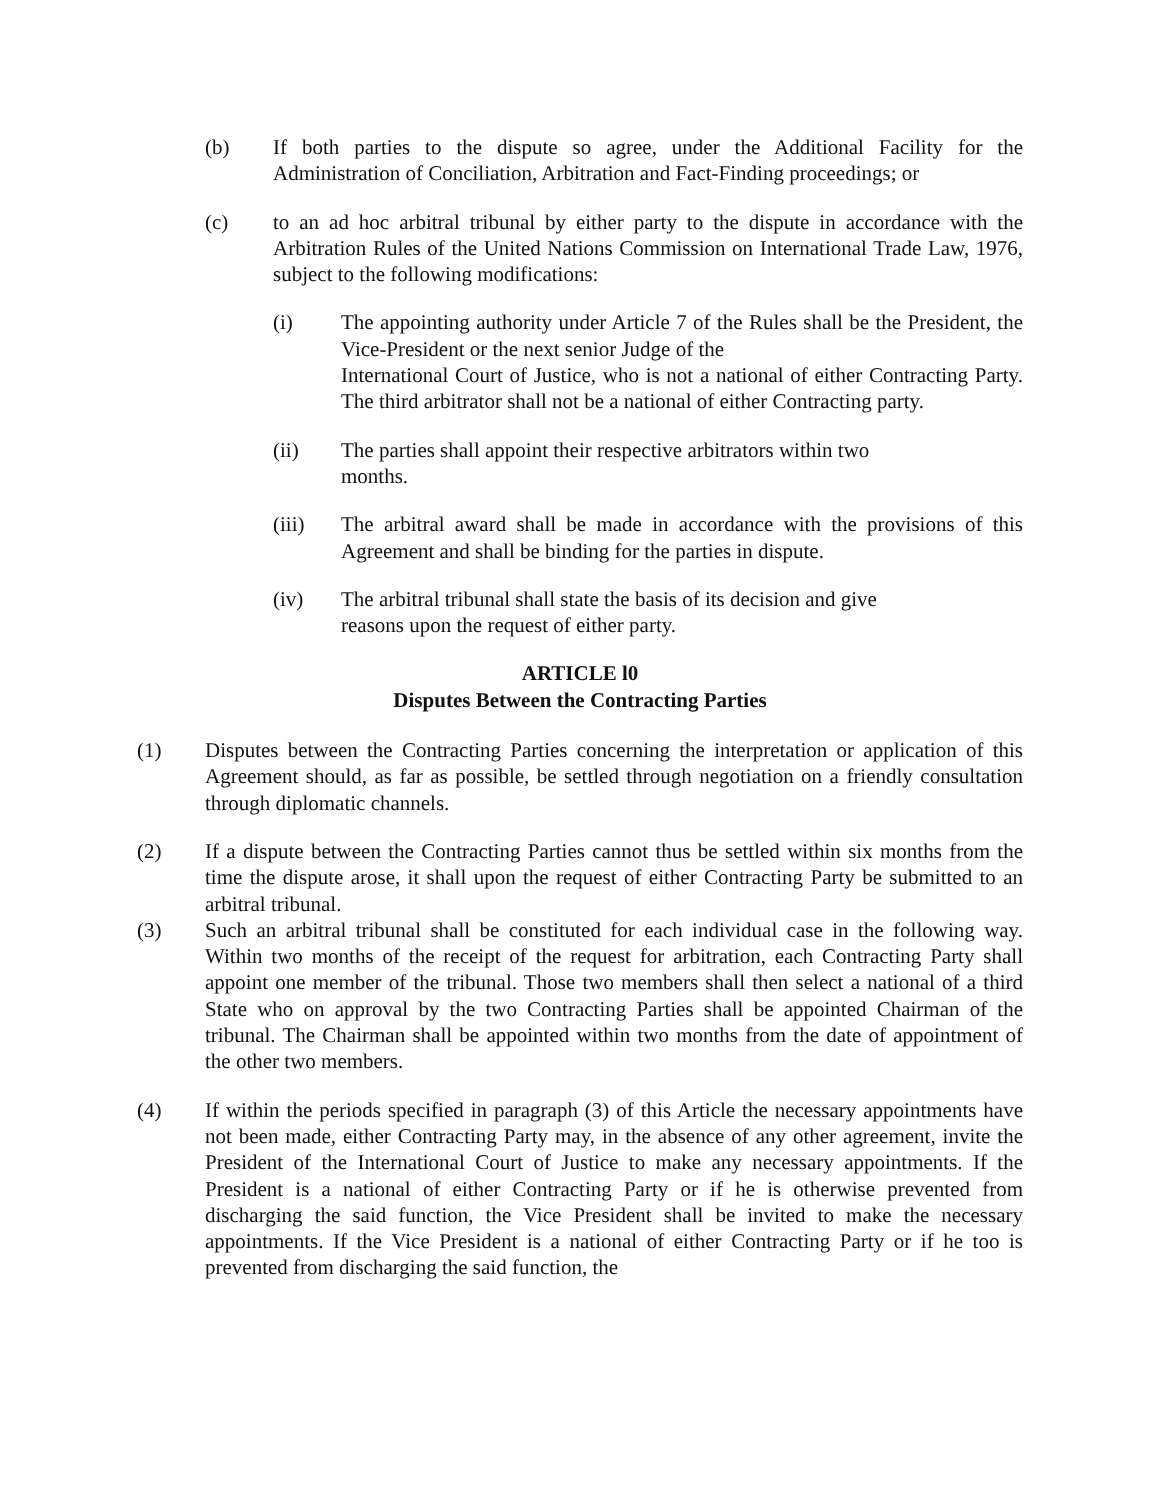(b) If both parties to the dispute so agree, under the Additional Facility for the Administration of Conciliation, Arbitration and Fact-Finding proceedings; or
(c) to an ad hoc arbitral tribunal by either party to the dispute in accordance with the Arbitration Rules of the United Nations Commission on International Trade Law, 1976, subject to the following modifications:
(i) The appointing authority under Article 7 of the Rules shall be the President, the Vice-President or the next senior Judge of the
International Court of Justice, who is not a national of either Contracting Party. The third arbitrator shall not be a national of either Contracting party.
(ii) The parties shall appoint their respective arbitrators within two
months.
(iii) The arbitral award shall be made in accordance with the provisions of this Agreement and shall be binding for the parties in dispute.
(iv) The arbitral tribunal shall state the basis of its decision and give
reasons upon the request of either party.
ARTICLE l0
Disputes Between the Contracting Parties
(1) Disputes between the Contracting Parties concerning the interpretation or application of this Agreement should, as far as possible, be settled through negotiation on a friendly consultation through diplomatic channels.
(2) If a dispute between the Contracting Parties cannot thus be settled within six months from the time the dispute arose, it shall upon the request of either Contracting Party be submitted to an arbitral tribunal.
(3) Such an arbitral tribunal shall be constituted for each individual case in the following way. Within two months of the receipt of the request for arbitration, each Contracting Party shall appoint one member of the tribunal. Those two members shall then select a national of a third State who on approval by the two Contracting Parties shall be appointed Chairman of the tribunal. The Chairman shall be appointed within two months from the date of appointment of the other two members.
(4) If within the periods specified in paragraph (3) of this Article the necessary appointments have not been made, either Contracting Party may, in the absence of any other agreement, invite the President of the International Court of Justice to make any necessary appointments. If the President is a national of either Contracting Party or if he is otherwise prevented from discharging the said function, the Vice President shall be invited to make the necessary appointments. If the Vice President is a national of either Contracting Party or if he too is prevented from discharging the said function, the